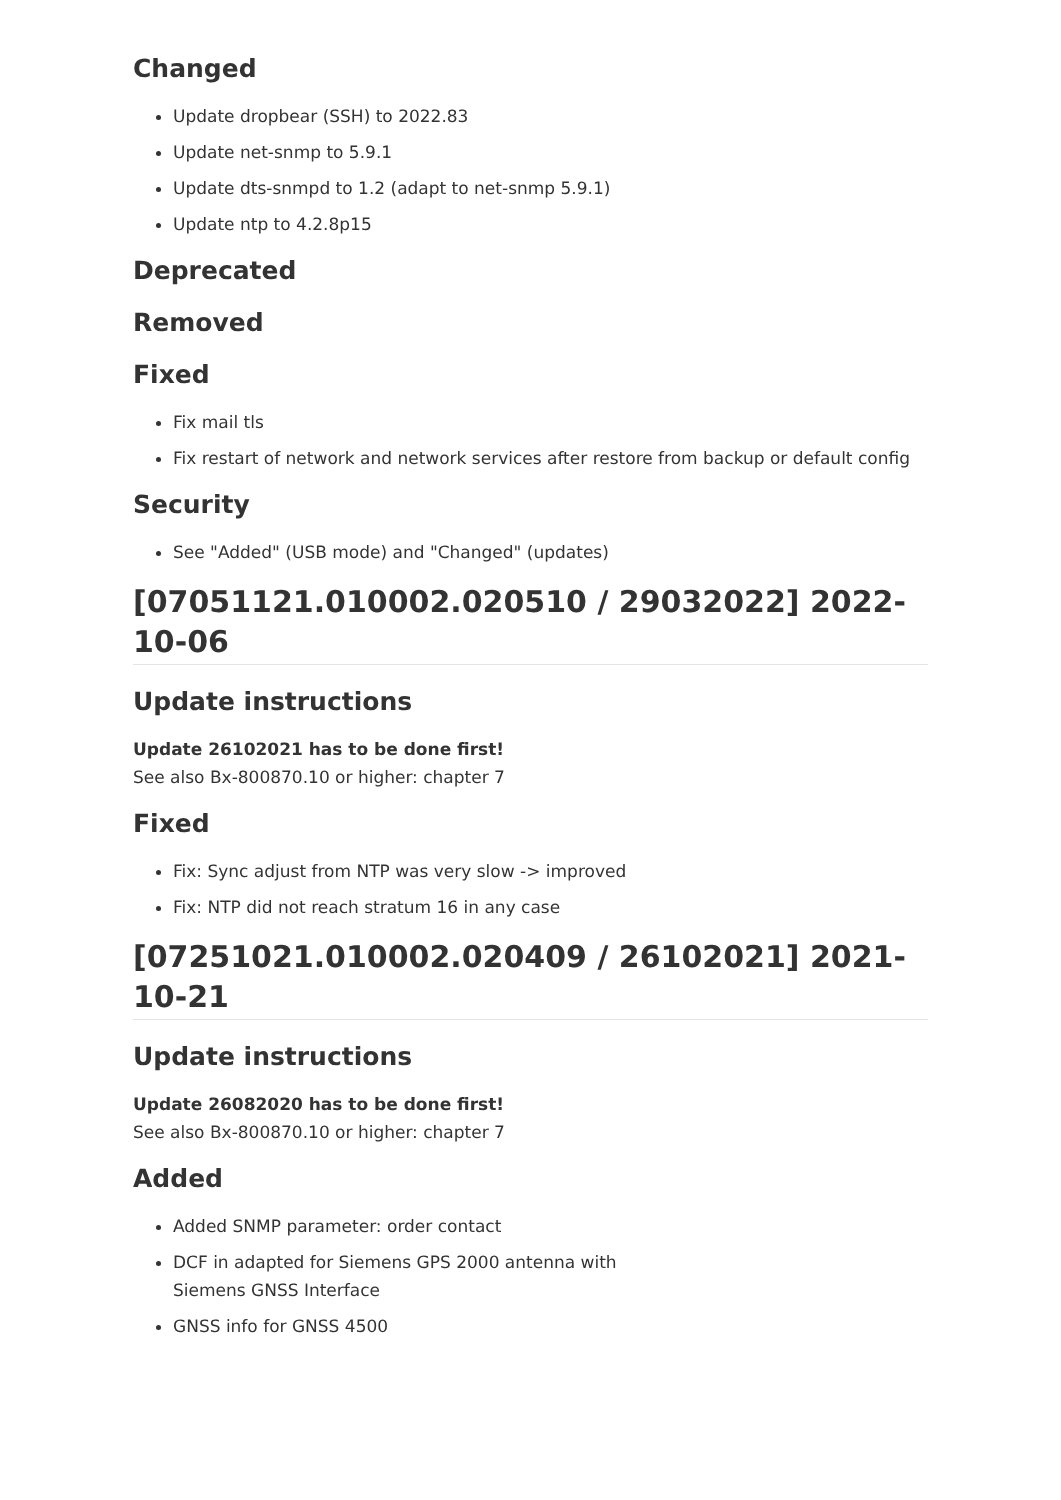Changed
Update dropbear (SSH) to 2022.83
Update net-snmp to 5.9.1
Update dts-snmpd to 1.2 (adapt to net-snmp 5.9.1)
Update ntp to 4.2.8p15
Deprecated
Removed
Fixed
Fix mail tls
Fix restart of network and network services after restore from backup or default config
Security
See "Added" (USB mode) and "Changed" (updates)
[07051121.010002.020510 / 29032022] 2022-10-06
Update instructions
Update 26102021 has to be done first!
See also Bx-800870.10 or higher: chapter 7
Fixed
Fix: Sync adjust from NTP was very slow -> improved
Fix: NTP did not reach stratum 16 in any case
[07251021.010002.020409 / 26102021] 2021-10-21
Update instructions
Update 26082020 has to be done first!
See also Bx-800870.10 or higher: chapter 7
Added
Added SNMP parameter: order contact
DCF in adapted for Siemens GPS 2000 antenna with
Siemens GNSS Interface
GNSS info for GNSS 4500